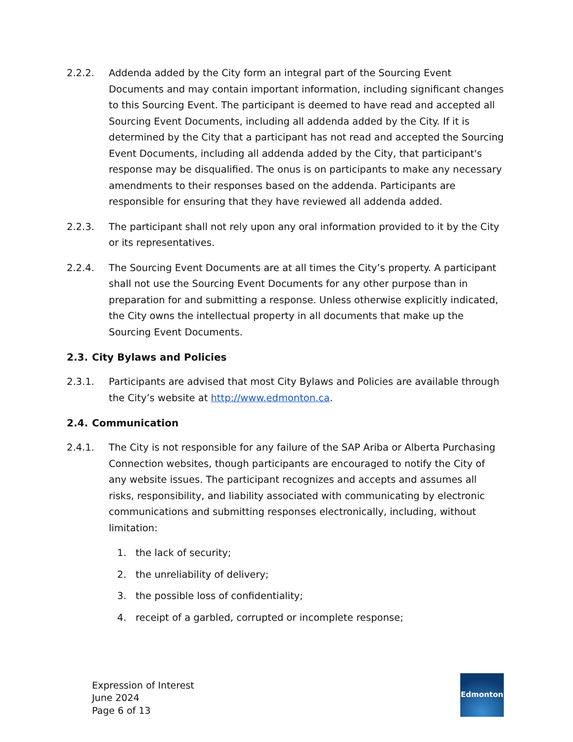2.2.2. Addenda added by the City form an integral part of the Sourcing Event Documents and may contain important information, including significant changes to this Sourcing Event. The participant is deemed to have read and accepted all Sourcing Event Documents, including all addenda added by the City. If it is determined by the City that a participant has not read and accepted the Sourcing Event Documents, including all addenda added by the City, that participant's response may be disqualified. The onus is on participants to make any necessary amendments to their responses based on the addenda. Participants are responsible for ensuring that they have reviewed all addenda added.
2.2.3. The participant shall not rely upon any oral information provided to it by the City or its representatives.
2.2.4. The Sourcing Event Documents are at all times the City’s property. A participant shall not use the Sourcing Event Documents for any other purpose than in preparation for and submitting a response. Unless otherwise explicitly indicated, the City owns the intellectual property in all documents that make up the Sourcing Event Documents.
2.3. City Bylaws and Policies
2.3.1. Participants are advised that most City Bylaws and Policies are available through the City’s website at http://www.edmonton.ca.
2.4. Communication
2.4.1. The City is not responsible for any failure of the SAP Ariba or Alberta Purchasing Connection websites, though participants are encouraged to notify the City of any website issues. The participant recognizes and accepts and assumes all risks, responsibility, and liability associated with communicating by electronic communications and submitting responses electronically, including, without limitation:
1. the lack of security;
2. the unreliability of delivery;
3. the possible loss of confidentiality;
4. receipt of a garbled, corrupted or incomplete response;
Expression of Interest
June 2024
Page 6 of 13
Edmonton